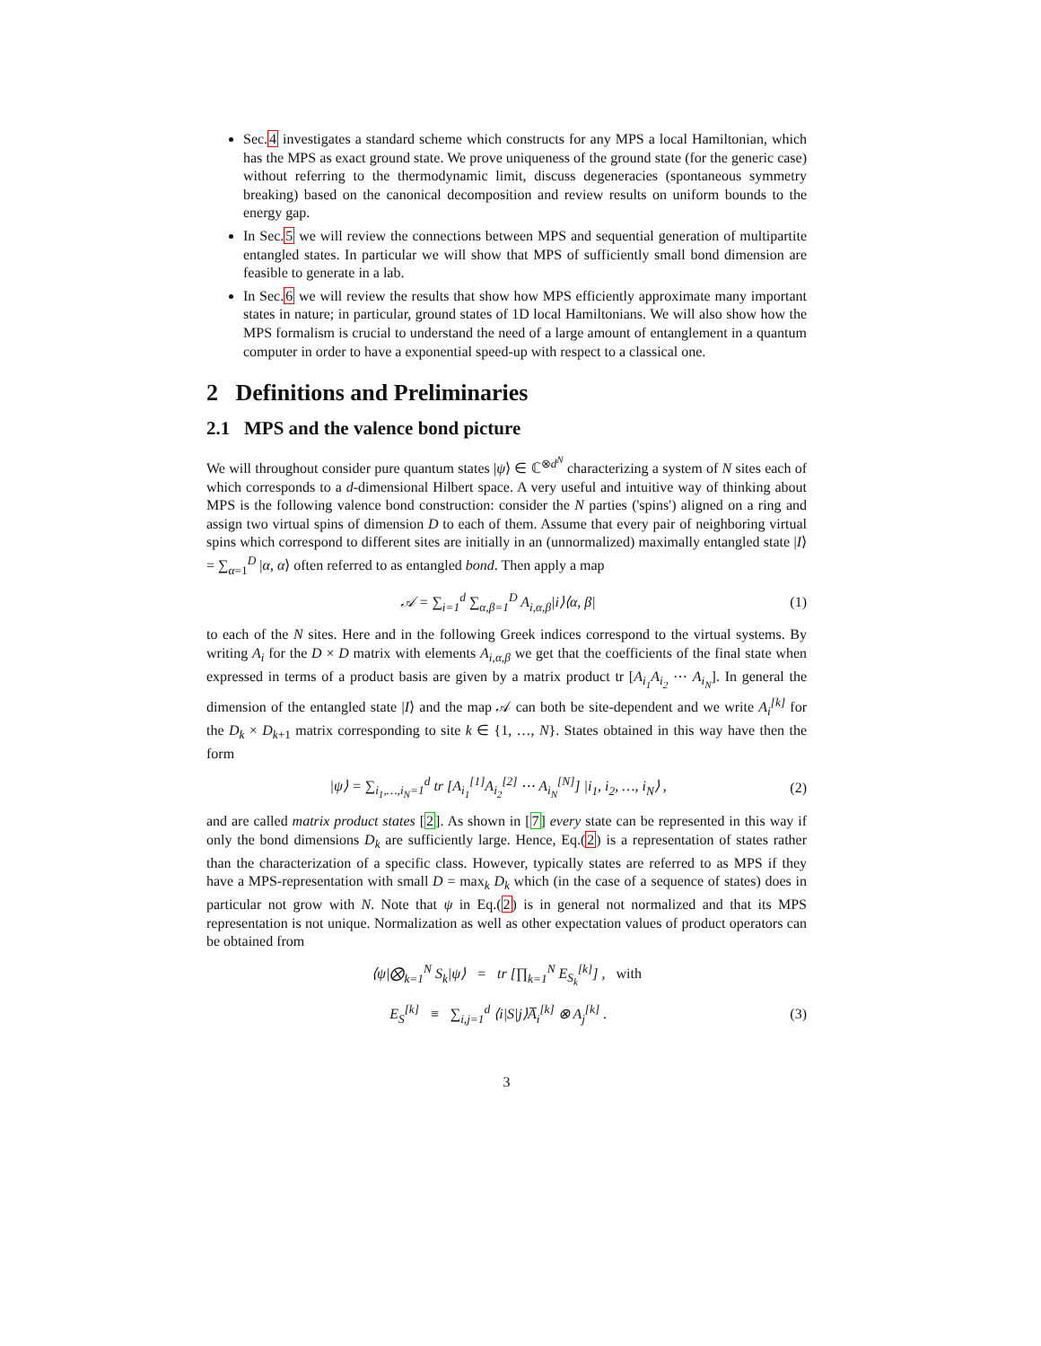Sec.4 investigates a standard scheme which constructs for any MPS a local Hamiltonian, which has the MPS as exact ground state. We prove uniqueness of the ground state (for the generic case) without referring to the thermodynamic limit, discuss degeneracies (spontaneous symmetry breaking) based on the canonical decomposition and review results on uniform bounds to the energy gap.
In Sec.5 we will review the connections between MPS and sequential generation of multipartite entangled states. In particular we will show that MPS of sufficiently small bond dimension are feasible to generate in a lab.
In Sec.6 we will review the results that show how MPS efficiently approximate many important states in nature; in particular, ground states of 1D local Hamiltonians. We will also show how the MPS formalism is crucial to understand the need of a large amount of entanglement in a quantum computer in order to have a exponential speed-up with respect to a classical one.
2 Definitions and Preliminaries
2.1 MPS and the valence bond picture
We will throughout consider pure quantum states |ψ⟩ ∈ ℂ<sup>⊗d<sup>N</sup></sup> characterizing a system of N sites each of which corresponds to a d-dimensional Hilbert space. A very useful and intuitive way of thinking about MPS is the following valence bond construction: consider the N parties ('spins') aligned on a ring and assign two virtual spins of dimension D to each of them. Assume that every pair of neighboring virtual spins which correspond to different sites are initially in an (unnormalized) maximally entangled state |I⟩ = ∑<sub>α=1</sub><sup>D</sup> |α, α⟩ often referred to as entangled bond. Then apply a map
𝒜 = ∑<sub>i=1</sub><sup>d</sup> ∑<sub>α,β=1</sub><sup>D</sup> A<sub>i,α,β</sub>|i⟩⟨α, β| (1)
to each of the N sites. Here and in the following Greek indices correspond to the virtual systems. By writing A<sub>i</sub> for the D × D matrix with elements A<sub>i,α,β</sub> we get that the coefficients of the final state when expressed in terms of a product basis are given by a matrix product tr [A<sub>i<sub>1</sub></sub>A<sub>i<sub>2</sub></sub> ⋯ A<sub>i<sub>N</sub></sub>]. In general the dimension of the entangled state |I⟩ and the map 𝒜 can both be site-dependent and we write A<sub>i</sub><sup>[k]</sup> for the D<sub>k</sub> × D<sub>k+1</sub> matrix corresponding to site k ∈ {1, …, N}. States obtained in this way have then the form
|ψ⟩ = ∑<sub>i<sub>1</sub>,…,i<sub>N</sub>=1</sub><sup>d</sup> tr [A<sub>i<sub>1</sub></sub><sup>[1]</sup>A<sub>i<sub>2</sub></sub><sup>[2]</sup> ⋯ A<sub>i<sub>N</sub></sub><sup>[N]</sup>] |i<sub>1</sub>, i<sub>2</sub>, …, i<sub>N</sub>⟩ , (2)
and are called matrix product states [2]. As shown in [7] every state can be represented in this way if only the bond dimensions D<sub>k</sub> are sufficiently large. Hence, Eq.(2) is a representation of states rather than the characterization of a specific class. However, typically states are referred to as MPS if they have a MPS-representation with small D = max<sub>k</sub> D<sub>k</sub> which (in the case of a sequence of states) does in particular not grow with N. Note that ψ in Eq.(2) is in general not normalized and that its MPS representation is not unique. Normalization as well as other expectation values of product operators can be obtained from
⟨ψ|⨂<sub>k=1</sub><sup>N</sup> S<sub>k</sub>|ψ⟩ = tr [∏<sub>k=1</sub><sup>N</sup> E<sub>S<sub>k</sub></sub><sup>[k]</sup>] , with
E<sub>S</sub><sup>[k]</sup> ≡ ∑<sub>i,j=1</sub><sup>d</sup> ⟨i|S|j⟩A̅<sub>i</sub><sup>[k]</sup> ⊗ A<sub>j</sub><sup>[k]</sup> . (3)
3